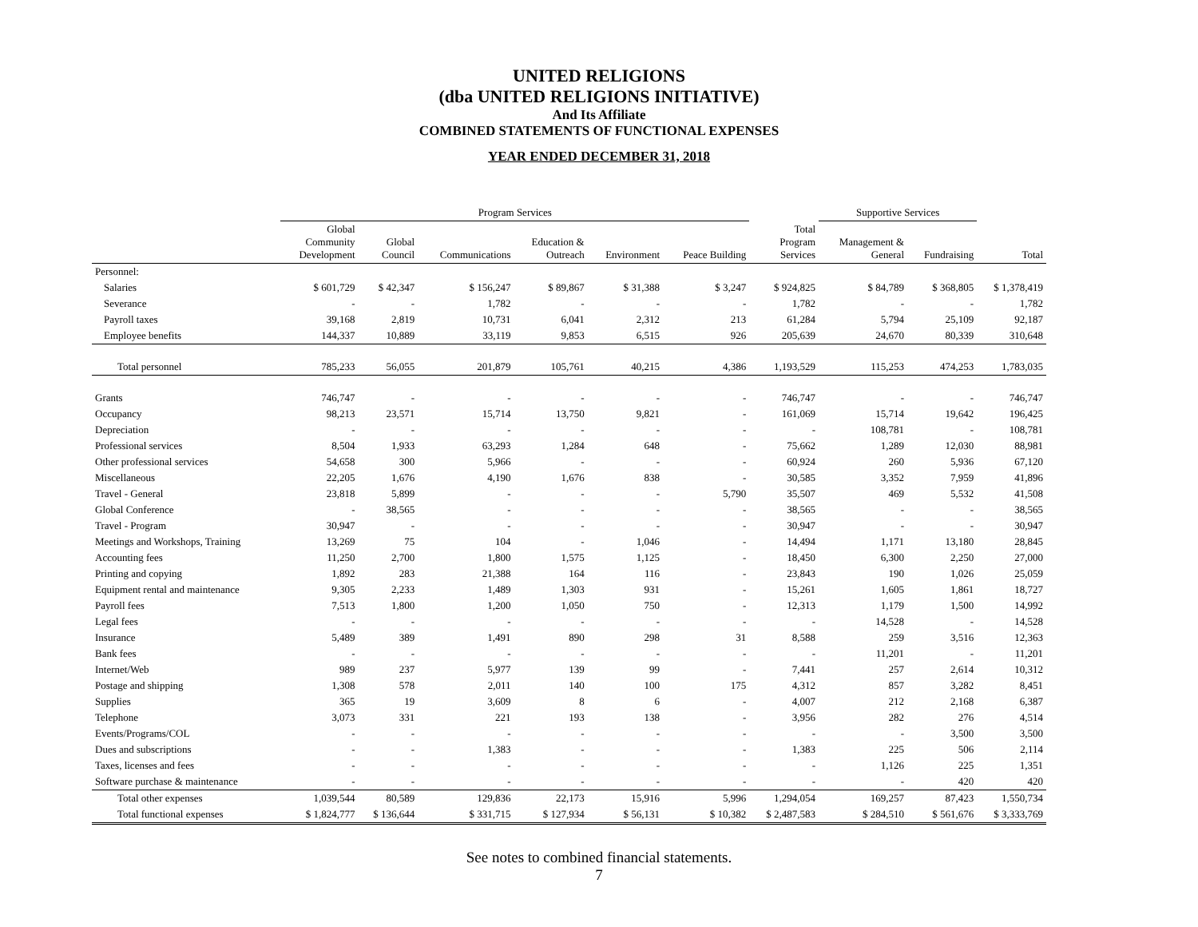UNITED RELIGIONS
(dba UNITED RELIGIONS INITIATIVE)
And Its Affiliate
COMBINED STATEMENTS OF FUNCTIONAL EXPENSES
YEAR ENDED DECEMBER 31, 2018
| | Program Services | | | | | | | Supportive Services | | |
| --- | --- | --- | --- | --- | --- | --- | --- | --- | --- | --- |
| | Global Community Development | Global Council | Communications | Education & Outreach | Environment | Peace Building | Total Program Services | Management & General | Fundraising | Total |
| Personnel: | | | | | | | | | | |
| Salaries | $ 601,729 | $ 42,347 | $ 156,247 | $ 89,867 | $ 31,388 | $ 3,247 | $ 924,825 | $ 84,789 | $ 368,805 | $ 1,378,419 |
| Severance | - | - | 1,782 | - | - | - | 1,782 | - | - | 1,782 |
| Payroll taxes | 39,168 | 2,819 | 10,731 | 6,041 | 2,312 | 213 | 61,284 | 5,794 | 25,109 | 92,187 |
| Employee benefits | 144,337 | 10,889 | 33,119 | 9,853 | 6,515 | 926 | 205,639 | 24,670 | 80,339 | 310,648 |
| Total personnel | 785,233 | 56,055 | 201,879 | 105,761 | 40,215 | 4,386 | 1,193,529 | 115,253 | 474,253 | 1,783,035 |
| Grants | 746,747 | - | - | - | - | - | 746,747 | - | - | 746,747 |
| Occupancy | 98,213 | 23,571 | 15,714 | 13,750 | 9,821 | - | 161,069 | 15,714 | 19,642 | 196,425 |
| Depreciation | - | - | - | - | - | - | - | 108,781 | - | 108,781 |
| Professional services | 8,504 | 1,933 | 63,293 | 1,284 | 648 | - | 75,662 | 1,289 | 12,030 | 88,981 |
| Other professional services | 54,658 | 300 | 5,966 | - | - | - | 60,924 | 260 | 5,936 | 67,120 |
| Miscellaneous | 22,205 | 1,676 | 4,190 | 1,676 | 838 | - | 30,585 | 3,352 | 7,959 | 41,896 |
| Travel - General | 23,818 | 5,899 | - | - | - | 5,790 | 35,507 | 469 | 5,532 | 41,508 |
| Global Conference | - | 38,565 | - | - | - | - | 38,565 | - | - | 38,565 |
| Travel - Program | 30,947 | - | - | - | - | - | 30,947 | - | - | 30,947 |
| Meetings and Workshops, Training | 13,269 | 75 | 104 | - | 1,046 | - | 14,494 | 1,171 | 13,180 | 28,845 |
| Accounting fees | 11,250 | 2,700 | 1,800 | 1,575 | 1,125 | - | 18,450 | 6,300 | 2,250 | 27,000 |
| Printing and copying | 1,892 | 283 | 21,388 | 164 | 116 | - | 23,843 | 190 | 1,026 | 25,059 |
| Equipment rental and maintenance | 9,305 | 2,233 | 1,489 | 1,303 | 931 | - | 15,261 | 1,605 | 1,861 | 18,727 |
| Payroll fees | 7,513 | 1,800 | 1,200 | 1,050 | 750 | - | 12,313 | 1,179 | 1,500 | 14,992 |
| Legal fees | - | - | - | - | - | - | - | 14,528 | - | 14,528 |
| Insurance | 5,489 | 389 | 1,491 | 890 | 298 | 31 | 8,588 | 259 | 3,516 | 12,363 |
| Bank fees | - | - | - | - | - | - | - | 11,201 | - | 11,201 |
| Internet/Web | 989 | 237 | 5,977 | 139 | 99 | - | 7,441 | 257 | 2,614 | 10,312 |
| Postage and shipping | 1,308 | 578 | 2,011 | 140 | 100 | 175 | 4,312 | 857 | 3,282 | 8,451 |
| Supplies | 365 | 19 | 3,609 | 8 | 6 | - | 4,007 | 212 | 2,168 | 6,387 |
| Telephone | 3,073 | 331 | 221 | 193 | 138 | - | 3,956 | 282 | 276 | 4,514 |
| Events/Programs/COL | - | - | - | - | - | - | - | - | 3,500 | 3,500 |
| Dues and subscriptions | - | - | 1,383 | - | - | - | 1,383 | 225 | 506 | 2,114 |
| Taxes, licenses and fees | - | - | - | - | - | - | - | 1,126 | 225 | 1,351 |
| Software purchase & maintenance | - | - | - | - | - | - | - | - | 420 | 420 |
| Total other expenses | 1,039,544 | 80,589 | 129,836 | 22,173 | 15,916 | 5,996 | 1,294,054 | 169,257 | 87,423 | 1,550,734 |
| Total functional expenses | $ 1,824,777 | $ 136,644 | $ 331,715 | $ 127,934 | $ 56,131 | $ 10,382 | $ 2,487,583 | $ 284,510 | $ 561,676 | $ 3,333,769 |
See notes to combined financial statements.
7